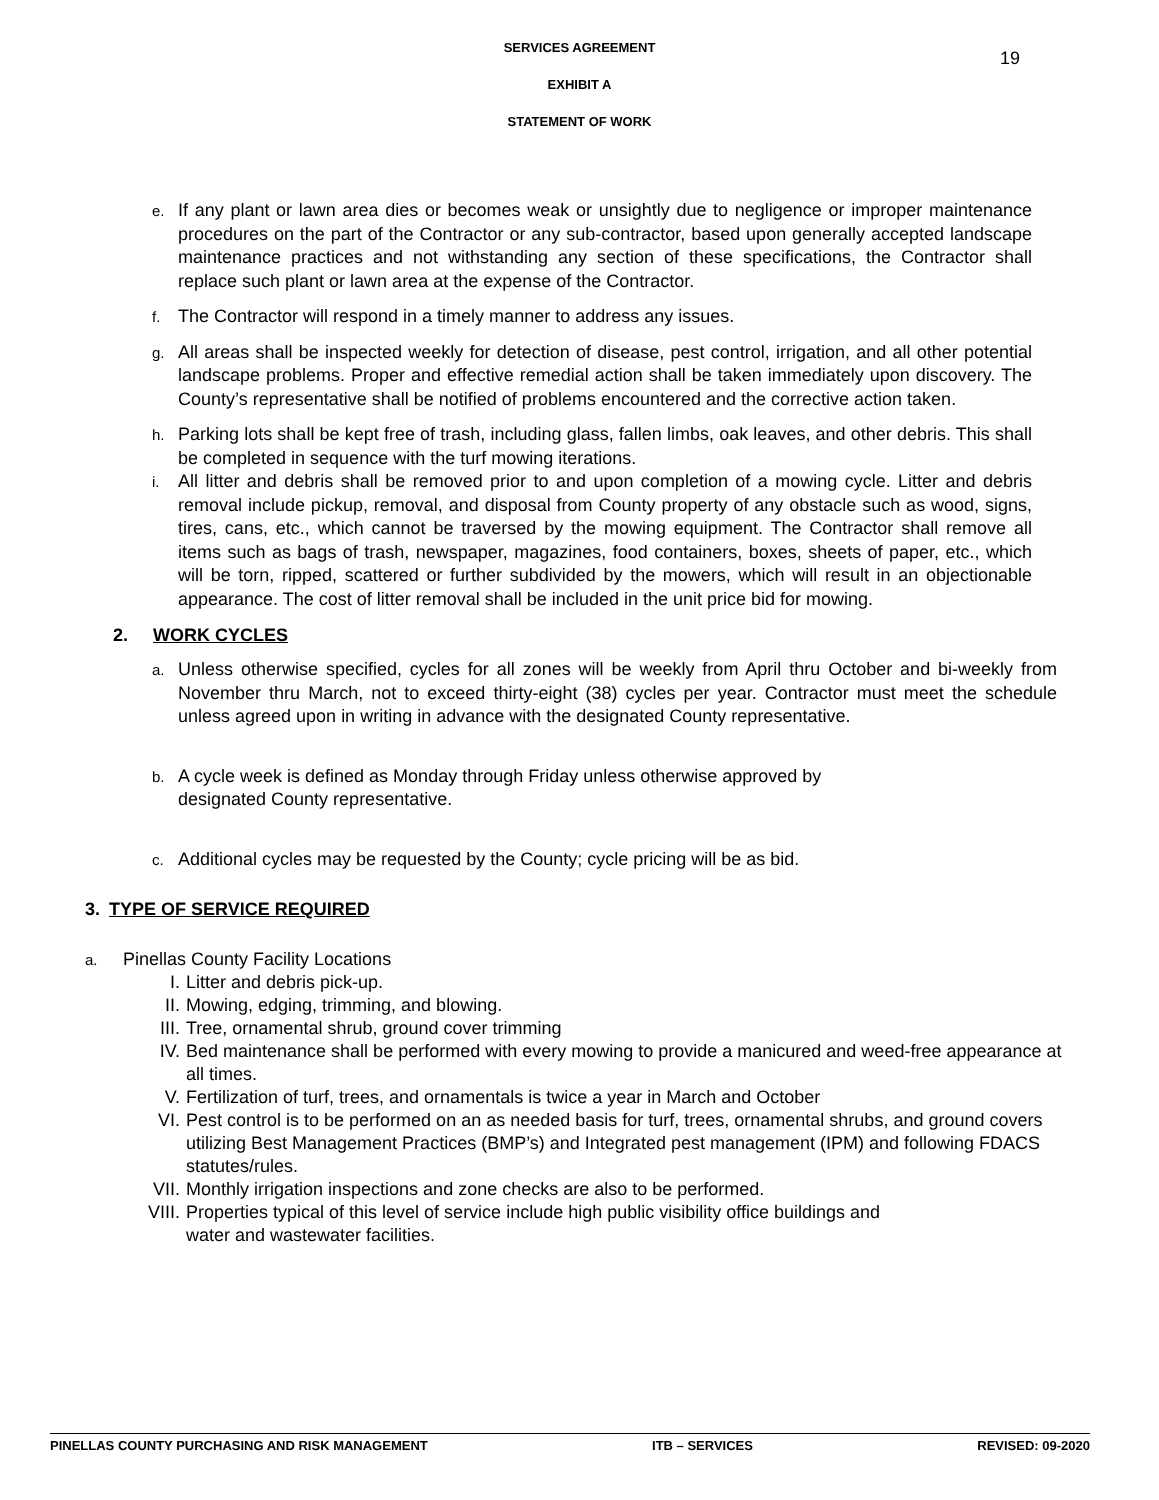19
SERVICES AGREEMENT
EXHIBIT A
STATEMENT OF WORK
e. If any plant or lawn area dies or becomes weak or unsightly due to negligence or improper maintenance procedures on the part of the Contractor or any sub-contractor, based upon generally accepted landscape maintenance practices and not withstanding any section of these specifications, the Contractor shall replace such plant or lawn area at the expense of the Contractor.
f. The Contractor will respond in a timely manner to address any issues.
g. All areas shall be inspected weekly for detection of disease, pest control, irrigation, and all other potential landscape problems. Proper and effective remedial action shall be taken immediately upon discovery. The County’s representative shall be notified of problems encountered and the corrective action taken.
h. Parking lots shall be kept free of trash, including glass, fallen limbs, oak leaves, and other debris. This shall be completed in sequence with the turf mowing iterations.
i. All litter and debris shall be removed prior to and upon completion of a mowing cycle. Litter and debris removal include pickup, removal, and disposal from County property of any obstacle such as wood, signs, tires, cans, etc., which cannot be traversed by the mowing equipment. The Contractor shall remove all items such as bags of trash, newspaper, magazines, food containers, boxes, sheets of paper, etc., which will be torn, ripped, scattered or further subdivided by the mowers, which will result in an objectionable appearance. The cost of litter removal shall be included in the unit price bid for mowing.
2. WORK CYCLES
a. Unless otherwise specified, cycles for all zones will be weekly from April thru October and bi-weekly from November thru March, not to exceed thirty-eight (38) cycles per year. Contractor must meet the schedule unless agreed upon in writing in advance with the designated County representative.
b. A cycle week is defined as Monday through Friday unless otherwise approved by
designated County representative.
c. Additional cycles may be requested by the County; cycle pricing will be as bid.
3. TYPE OF SERVICE REQUIRED
a. Pinellas County Facility Locations
I. Litter and debris pick-up.
II. Mowing, edging, trimming, and blowing.
III. Tree, ornamental shrub, ground cover trimming
IV. Bed maintenance shall be performed with every mowing to provide a manicured and weed-free appearance at all times.
V. Fertilization of turf, trees, and ornamentals is twice a year in March and October
VI. Pest control is to be performed on an as needed basis for turf, trees, ornamental shrubs, and ground covers utilizing Best Management Practices (BMP’s) and Integrated pest management (IPM) and following FDACS statutes/rules.
VII. Monthly irrigation inspections and zone checks are also to be performed.
VIII. Properties typical of this level of service include high public visibility office buildings and
water and wastewater facilities.
PINELLAS COUNTY PURCHASING AND RISK MANAGEMENT ITB – SERVICES REVISED: 09-2020